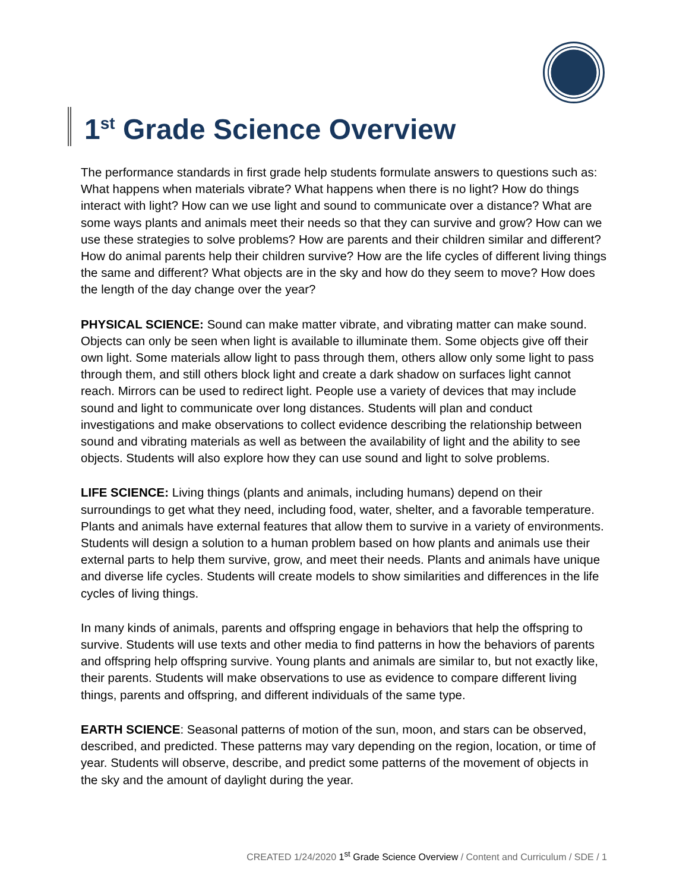1<sup>st</sup> Grade Science Overview
The performance standards in first grade help students formulate answers to questions such as: What happens when materials vibrate? What happens when there is no light? How do things interact with light? How can we use light and sound to communicate over a distance? What are some ways plants and animals meet their needs so that they can survive and grow? How can we use these strategies to solve problems? How are parents and their children similar and different? How do animal parents help their children survive? How are the life cycles of different living things the same and different? What objects are in the sky and how do they seem to move? How does the length of the day change over the year?
PHYSICAL SCIENCE: Sound can make matter vibrate, and vibrating matter can make sound. Objects can only be seen when light is available to illuminate them. Some objects give off their own light. Some materials allow light to pass through them, others allow only some light to pass through them, and still others block light and create a dark shadow on surfaces light cannot reach. Mirrors can be used to redirect light. People use a variety of devices that may include sound and light to communicate over long distances. Students will plan and conduct investigations and make observations to collect evidence describing the relationship between sound and vibrating materials as well as between the availability of light and the ability to see objects. Students will also explore how they can use sound and light to solve problems.
LIFE SCIENCE: Living things (plants and animals, including humans) depend on their surroundings to get what they need, including food, water, shelter, and a favorable temperature. Plants and animals have external features that allow them to survive in a variety of environments. Students will design a solution to a human problem based on how plants and animals use their external parts to help them survive, grow, and meet their needs. Plants and animals have unique and diverse life cycles. Students will create models to show similarities and differences in the life cycles of living things.
In many kinds of animals, parents and offspring engage in behaviors that help the offspring to survive. Students will use texts and other media to find patterns in how the behaviors of parents and offspring help offspring survive. Young plants and animals are similar to, but not exactly like, their parents. Students will make observations to use as evidence to compare different living things, parents and offspring, and different individuals of the same type.
EARTH SCIENCE: Seasonal patterns of motion of the sun, moon, and stars can be observed, described, and predicted. These patterns may vary depending on the region, location, or time of year. Students will observe, describe, and predict some patterns of the movement of objects in the sky and the amount of daylight during the year.
CREATED 1/24/2020 1<sup>st</sup> Grade Science Overview / Content and Curriculum / SDE / 1